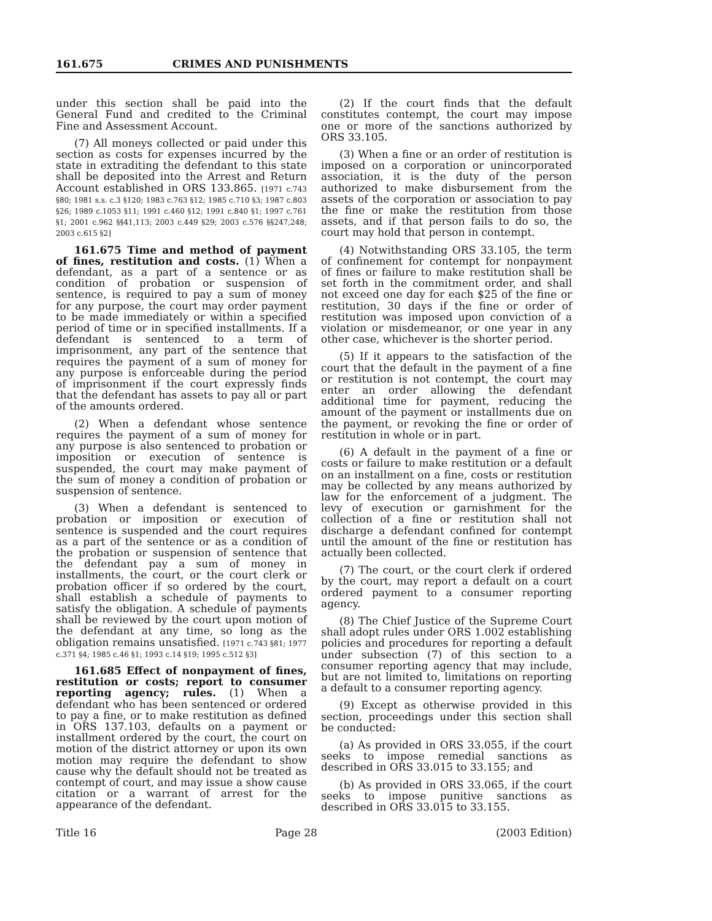161.675 CRIMES AND PUNISHMENTS
under this section shall be paid into the General Fund and credited to the Criminal Fine and Assessment Account.
(7) All moneys collected or paid under this section as costs for expenses incurred by the state in extraditing the defendant to this state shall be deposited into the Arrest and Return Account established in ORS 133.865. [1971 c.743 §80; 1981 s.s. c.3 §120; 1983 c.763 §12; 1985 c.710 §3; 1987 c.803 §26; 1989 c.1053 §11; 1991 c.460 §12; 1991 c.840 §1; 1997 c.761 §1; 2001 c.962 §§41,113; 2003 c.449 §29; 2003 c.576 §§247,248; 2003 c.615 §2]
161.675 Time and method of payment of fines, restitution and costs. (1) When a defendant, as a part of a sentence or as condition of probation or suspension of sentence, is required to pay a sum of money for any purpose, the court may order payment to be made immediately or within a specified period of time or in specified installments. If a defendant is sentenced to a term of imprisonment, any part of the sentence that requires the payment of a sum of money for any purpose is enforceable during the period of imprisonment if the court expressly finds that the defendant has assets to pay all or part of the amounts ordered.
(2) When a defendant whose sentence requires the payment of a sum of money for any purpose is also sentenced to probation or imposition or execution of sentence is suspended, the court may make payment of the sum of money a condition of probation or suspension of sentence.
(3) When a defendant is sentenced to probation or imposition or execution of sentence is suspended and the court requires as a part of the sentence or as a condition of the probation or suspension of sentence that the defendant pay a sum of money in installments, the court, or the court clerk or probation officer if so ordered by the court, shall establish a schedule of payments to satisfy the obligation. A schedule of payments shall be reviewed by the court upon motion of the defendant at any time, so long as the obligation remains unsatisfied. [1971 c.743 §81; 1977 c.371 §4; 1985 c.46 §1; 1993 c.14 §19; 1995 c.512 §3]
161.685 Effect of nonpayment of fines, restitution or costs; report to consumer reporting agency; rules. (1) When a defendant who has been sentenced or ordered to pay a fine, or to make restitution as defined in ORS 137.103, defaults on a payment or installment ordered by the court, the court on motion of the district attorney or upon its own motion may require the defendant to show cause why the default should not be treated as contempt of court, and may issue a show cause citation or a warrant of arrest for the appearance of the defendant.
(2) If the court finds that the default constitutes contempt, the court may impose one or more of the sanctions authorized by ORS 33.105.
(3) When a fine or an order of restitution is imposed on a corporation or unincorporated association, it is the duty of the person authorized to make disbursement from the assets of the corporation or association to pay the fine or make the restitution from those assets, and if that person fails to do so, the court may hold that person in contempt.
(4) Notwithstanding ORS 33.105, the term of confinement for contempt for nonpayment of fines or failure to make restitution shall be set forth in the commitment order, and shall not exceed one day for each $25 of the fine or restitution, 30 days if the fine or order of restitution was imposed upon conviction of a violation or misdemeanor, or one year in any other case, whichever is the shorter period.
(5) If it appears to the satisfaction of the court that the default in the payment of a fine or restitution is not contempt, the court may enter an order allowing the defendant additional time for payment, reducing the amount of the payment or installments due on the payment, or revoking the fine or order of restitution in whole or in part.
(6) A default in the payment of a fine or costs or failure to make restitution or a default on an installment on a fine, costs or restitution may be collected by any means authorized by law for the enforcement of a judgment. The levy of execution or garnishment for the collection of a fine or restitution shall not discharge a defendant confined for contempt until the amount of the fine or restitution has actually been collected.
(7) The court, or the court clerk if ordered by the court, may report a default on a court ordered payment to a consumer reporting agency.
(8) The Chief Justice of the Supreme Court shall adopt rules under ORS 1.002 establishing policies and procedures for reporting a default under subsection (7) of this section to a consumer reporting agency that may include, but are not limited to, limitations on reporting a default to a consumer reporting agency.
(9) Except as otherwise provided in this section, proceedings under this section shall be conducted:
(a) As provided in ORS 33.055, if the court seeks to impose remedial sanctions as described in ORS 33.015 to 33.155; and
(b) As provided in ORS 33.065, if the court seeks to impose punitive sanctions as described in ORS 33.015 to 33.155.
Title 16 Page 28 (2003 Edition)